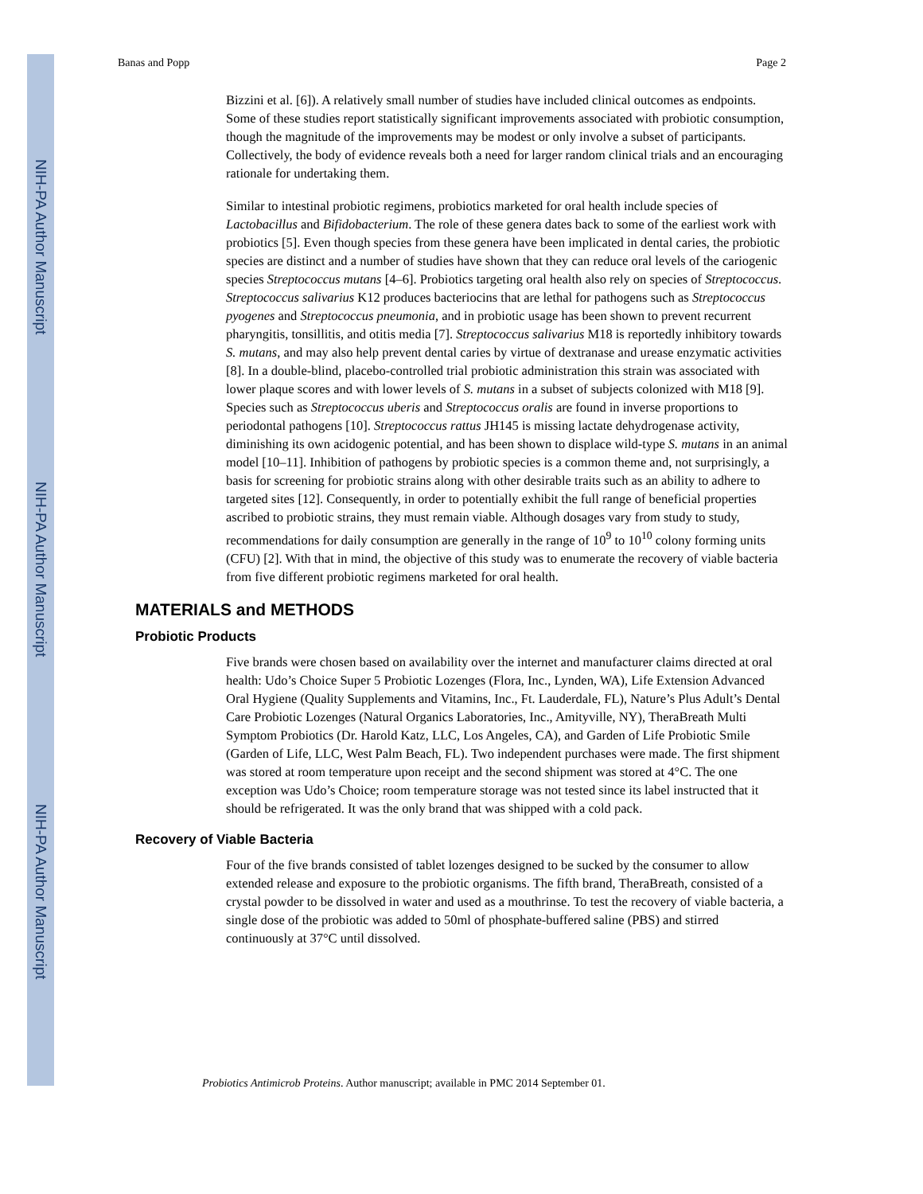NIH-PA Author Manuscript
NIH-PA Author Manuscript
NIH-PA Author Manuscript
Banas and Popp Page 2
Bizzini et al. [6]). A relatively small number of studies have included clinical outcomes as endpoints. Some of these studies report statistically significant improvements associated with probiotic consumption, though the magnitude of the improvements may be modest or only involve a subset of participants. Collectively, the body of evidence reveals both a need for larger random clinical trials and an encouraging rationale for undertaking them.
Similar to intestinal probiotic regimens, probiotics marketed for oral health include species of Lactobacillus and Bifidobacterium. The role of these genera dates back to some of the earliest work with probiotics [5]. Even though species from these genera have been implicated in dental caries, the probiotic species are distinct and a number of studies have shown that they can reduce oral levels of the cariogenic species Streptococcus mutans [4–6]. Probiotics targeting oral health also rely on species of Streptococcus. Streptococcus salivarius K12 produces bacteriocins that are lethal for pathogens such as Streptococcus pyogenes and Streptococcus pneumonia, and in probiotic usage has been shown to prevent recurrent pharyngitis, tonsillitis, and otitis media [7]. Streptococcus salivarius M18 is reportedly inhibitory towards S. mutans, and may also help prevent dental caries by virtue of dextranase and urease enzymatic activities [8]. In a double-blind, placebo-controlled trial probiotic administration this strain was associated with lower plaque scores and with lower levels of S. mutans in a subset of subjects colonized with M18 [9]. Species such as Streptococcus uberis and Streptococcus oralis are found in inverse proportions to periodontal pathogens [10]. Streptococcus rattus JH145 is missing lactate dehydrogenase activity, diminishing its own acidogenic potential, and has been shown to displace wild-type S. mutans in an animal model [10–11]. Inhibition of pathogens by probiotic species is a common theme and, not surprisingly, a basis for screening for probiotic strains along with other desirable traits such as an ability to adhere to targeted sites [12]. Consequently, in order to potentially exhibit the full range of beneficial properties ascribed to probiotic strains, they must remain viable. Although dosages vary from study to study, recommendations for daily consumption are generally in the range of 10<sup>9</sup> to 10<sup>10</sup> colony forming units (CFU) [2]. With that in mind, the objective of this study was to enumerate the recovery of viable bacteria from five different probiotic regimens marketed for oral health.
MATERIALS and METHODS
Probiotic Products
Five brands were chosen based on availability over the internet and manufacturer claims directed at oral health: Udo’s Choice Super 5 Probiotic Lozenges (Flora, Inc., Lynden, WA), Life Extension Advanced Oral Hygiene (Quality Supplements and Vitamins, Inc., Ft. Lauderdale, FL), Nature’s Plus Adult’s Dental Care Probiotic Lozenges (Natural Organics Laboratories, Inc., Amityville, NY), TheraBreath Multi Symptom Probiotics (Dr. Harold Katz, LLC, Los Angeles, CA), and Garden of Life Probiotic Smile (Garden of Life, LLC, West Palm Beach, FL). Two independent purchases were made. The first shipment was stored at room temperature upon receipt and the second shipment was stored at 4°C. The one exception was Udo’s Choice; room temperature storage was not tested since its label instructed that it should be refrigerated. It was the only brand that was shipped with a cold pack.
Recovery of Viable Bacteria
Four of the five brands consisted of tablet lozenges designed to be sucked by the consumer to allow extended release and exposure to the probiotic organisms. The fifth brand, TheraBreath, consisted of a crystal powder to be dissolved in water and used as a mouthrinse. To test the recovery of viable bacteria, a single dose of the probiotic was added to 50ml of phosphate-buffered saline (PBS) and stirred continuously at 37°C until dissolved.
Probiotics Antimicrob Proteins. Author manuscript; available in PMC 2014 September 01.